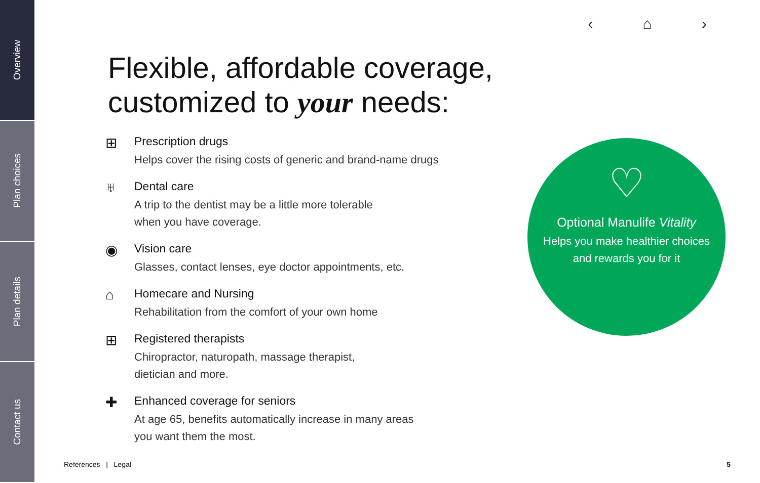Overview
Plan choices
Plan details
Contact us
‹ ⌂ ›
Flexible, affordable coverage,
customized to your needs:
⊞
Prescription drugs
Helps cover the rising costs of generic and brand-name drugs
♅
Dental care
A trip to the dentist may be a little more tolerable
when you have coverage.
◉
Vision care
Glasses, contact lenses, eye doctor appointments, etc.
⌂
Homecare and Nursing
Rehabilitation from the comfort of your own home
⊞
Registered therapists
Chiropractor, naturopath, massage therapist,
dietician and more.
✚
Enhanced coverage for seniors
At age 65, benefits automatically increase in many areas
you want them the most.
♡
Optional Manulife Vitality
Helps you make healthier choices
and rewards you for it
References | Legal 5